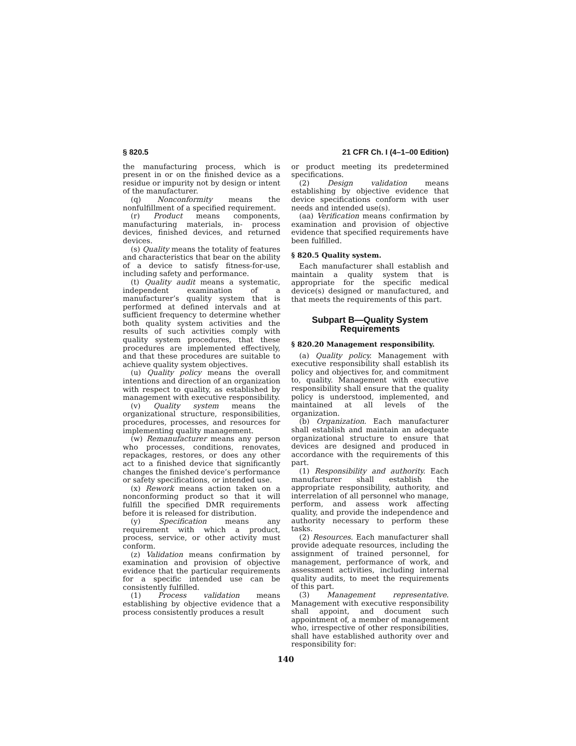§ 820.5 21 CFR Ch. I (4–1–00 Edition)
the manufacturing process, which is present in or on the finished device as a residue or impurity not by design or intent of the manufacturer.
(q) Nonconformity means the nonfulfillment of a specified requirement.
(r) Product means components, manufacturing materials, in- process devices, finished devices, and returned devices.
(s) Quality means the totality of features and characteristics that bear on the ability of a device to satisfy fitness-for-use, including safety and performance.
(t) Quality audit means a systematic, independent examination of a manufacturer’s quality system that is performed at defined intervals and at sufficient frequency to determine whether both quality system activities and the results of such activities comply with quality system procedures, that these procedures are implemented effectively, and that these procedures are suitable to achieve quality system objectives.
(u) Quality policy means the overall intentions and direction of an organization with respect to quality, as established by management with executive responsibility.
(v) Quality system means the organizational structure, responsibilities, procedures, processes, and resources for implementing quality management.
(w) Remanufacturer means any person who processes, conditions, renovates, repackages, restores, or does any other act to a finished device that significantly changes the finished device’s performance or safety specifications, or intended use.
(x) Rework means action taken on a nonconforming product so that it will fulfill the specified DMR requirements before it is released for distribution.
(y) Specification means any requirement with which a product, process, service, or other activity must conform.
(z) Validation means confirmation by examination and provision of objective evidence that the particular requirements for a specific intended use can be consistently fulfilled.
(1) Process validation means establishing by objective evidence that a process consistently produces a result
or product meeting its predetermined specifications.
(2) Design validation means establishing by objective evidence that device specifications conform with user needs and intended use(s).
(aa) Verification means confirmation by examination and provision of objective evidence that specified requirements have been fulfilled.
§ 820.5 Quality system.
Each manufacturer shall establish and maintain a quality system that is appropriate for the specific medical device(s) designed or manufactured, and that meets the requirements of this part.
Subpart B—Quality System Requirements
§ 820.20 Management responsibility.
(a) Quality policy. Management with executive responsibility shall establish its policy and objectives for, and commitment to, quality. Management with executive responsibility shall ensure that the quality policy is understood, implemented, and maintained at all levels of the organization.
(b) Organization. Each manufacturer shall establish and maintain an adequate organizational structure to ensure that devices are designed and produced in accordance with the requirements of this part.
(1) Responsibility and authority. Each manufacturer shall establish the appropriate responsibility, authority, and interrelation of all personnel who manage, perform, and assess work affecting quality, and provide the independence and authority necessary to perform these tasks.
(2) Resources. Each manufacturer shall provide adequate resources, including the assignment of trained personnel, for management, performance of work, and assessment activities, including internal quality audits, to meet the requirements of this part.
(3) Management representative. Management with executive responsibility shall appoint, and document such appointment of, a member of management who, irrespective of other responsibilities, shall have established authority over and responsibility for:
140